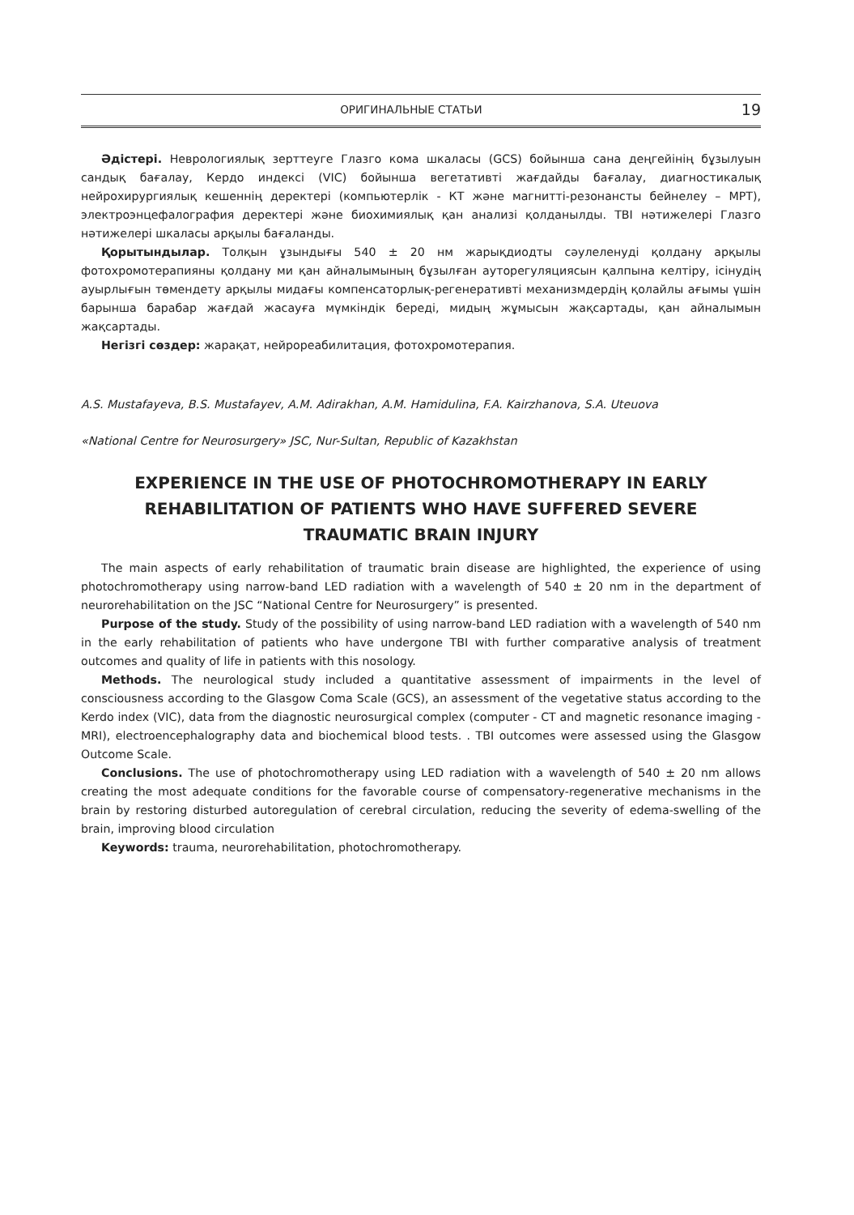ОРИГИНАЛЬНЫЕ СТАТЬИ 19
Әдістері. Неврологиялық зерттеуге Глазго кома шкаласы (GCS) бойынша сана деңгейінің бұзылуын сандық бағалау, Кердо индексі (VIC) бойынша вегетативті жағдайды бағалау, диагностикалық нейрохирургиялық кешеннің деректері (компьютерлік - КТ және магнитті-резонансты бейнелеу – МРТ), электроэнцефалография деректері және биохимиялық қан анализі қолданылды. ТВІ нәтижелері Глазго нәтижелері шкаласы арқылы бағаланды.
Қорытындылар. Толқын ұзындығы 540 ± 20 нм жарықдиодты сәулеленуді қолдану арқылы фотохромотерапияны қолдану ми қан айналымының бұзылған ауторегуляциясын қалпына келтіру, ісінудің ауырлығын төмендету арқылы мидағы компенсаторлық-регенеративті механизмдердің қолайлы ағымы үшін барынша барабар жағдай жасауға мүмкіндік береді, мидың жұмысын жақсартады, қан айналымын жақсартады.
Негізгі сөздер: жарақат, нейрореабилитация, фотохромотерапия.
A.S. Mustafayeva, B.S. Mustafayev, A.M. Adirakhan, A.M. Hamidulina, F.A. Kairzhanova, S.A. Uteuova
«National Centre for Neurosurgery» JSC, Nur-Sultan, Republic of Kazakhstan
EXPERIENCE IN THE USE OF PHOTOCHROMOTHERAPY IN EARLY REHABILITATION OF PATIENTS WHO HAVE SUFFERED SEVERE TRAUMATIC BRAIN INJURY
The main aspects of early rehabilitation of traumatic brain disease are highlighted, the experience of using photochromotherapy using narrow-band LED radiation with a wavelength of 540 ± 20 nm in the department of neurorehabilitation on the JSC “National Centre for Neurosurgery” is presented.
Purpose of the study. Study of the possibility of using narrow-band LED radiation with a wavelength of 540 nm in the early rehabilitation of patients who have undergone TBI with further comparative analysis of treatment outcomes and quality of life in patients with this nosology.
Methods. The neurological study included a quantitative assessment of impairments in the level of consciousness according to the Glasgow Coma Scale (GCS), an assessment of the vegetative status according to the Kerdo index (VIC), data from the diagnostic neurosurgical complex (computer - CT and magnetic resonance imaging - MRI), electroencephalography data and biochemical blood tests. . TBI outcomes were assessed using the Glasgow Outcome Scale.
Conclusions. The use of photochromotherapy using LED radiation with a wavelength of 540 ± 20 nm allows creating the most adequate conditions for the favorable course of compensatory-regenerative mechanisms in the brain by restoring disturbed autoregulation of cerebral circulation, reducing the severity of edema-swelling of the brain, improving blood circulation
Keywords: trauma, neurorehabilitation, photochromotherapy.